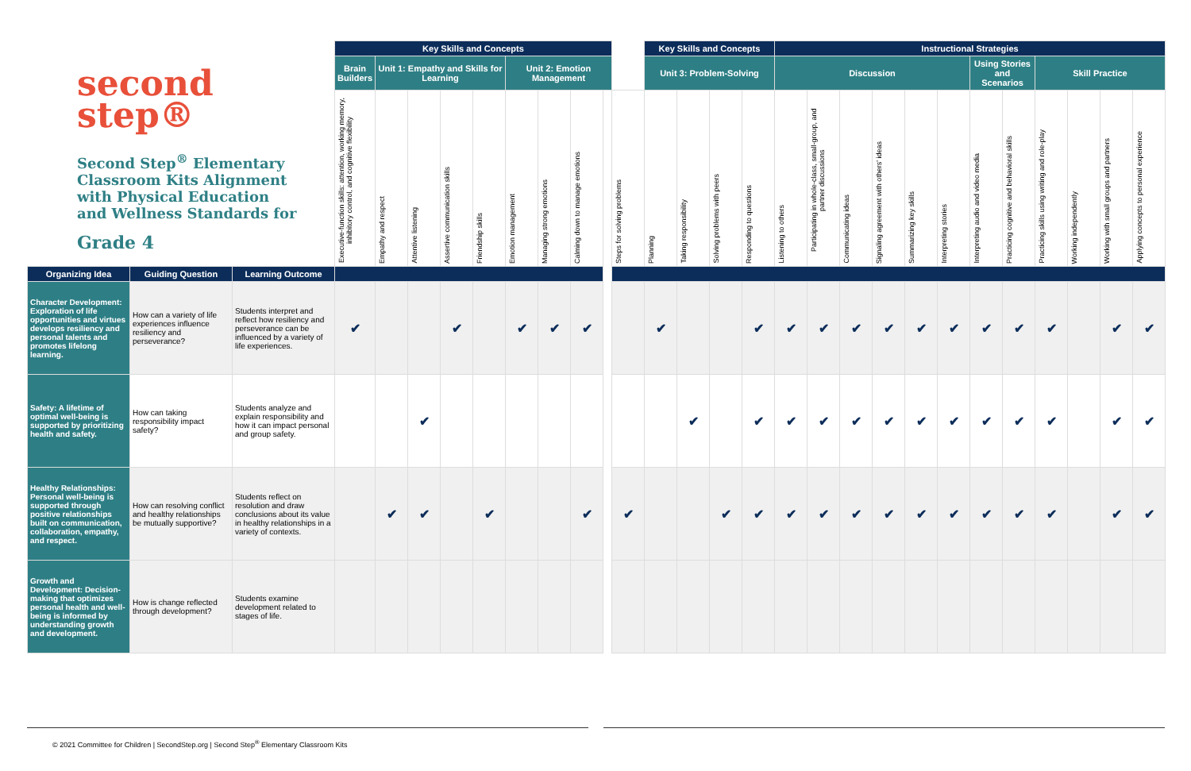second
step®
Second Step<sup>®</sup> Elementary Classroom Kits Alignment with Physical Education and Wellness Standards for
Grade 4
| | | | Key Skills and Concepts | | | | | | | | | | Key Skills and Concepts | | | | Instructional Strategies | | | | | | | | | | | |
| | | | Brain Builders | Unit 1: Empathy and Skills for Learning | | | | Unit 2: Emotion Management | | | | | Unit 3: Problem-Solving | | | | Discussion | | | | | | Using Stories and Scenarios | | Skill Practice | | | |
| | | | Executive-function skills: attention, working memory, inhibitory control, and cognitive flexibility | Empathy and respect | Attentive listening | Assertive communication skills | Friendship skills | Emotion management | Managing strong emotions | Calming down to manage emotions | | Steps for solving problems | Planning | Taking responsibility | Solving problems with peers | Responding to questions | Listening to others | Participating in whole-class, small-group, and partner discussions | Communicating ideas | Signaling agreement with others' ideas | Summarizing key skills | Interpreting stories | Interpreting audio and video media | Practicing cognitive and behavioral skills | Practicing skills using writing and role-play | Working independently | Working with small groups and partners | Applying concepts to personal experience |
| Organizing Idea | Guiding Question | Learning Outcome | | | | | | | | | | | | | | | | | | | | | | | | | | |
| Character Development: Exploration of life opportunities and virtues develops resiliency and personal talents and promotes lifelong learning. | How can a variety of life experiences influence resiliency and perseverance? | Students interpret and reflect how resiliency and perseverance can be influenced by a variety of life experiences. | ✔ | | | ✔ | | ✔ | ✔ | ✔ | | | ✔ | | | ✔ | ✔ | ✔ | ✔ | ✔ | ✔ | ✔ | ✔ | ✔ | ✔ | | ✔ | ✔ |
| Safety: A lifetime of optimal well-being is supported by prioritizing health and safety. | How can taking responsibility impact safety? | Students analyze and explain responsibility and how it can impact personal and group safety. | | | ✔ | | | | | | | | | ✔ | | ✔ | ✔ | ✔ | ✔ | ✔ | ✔ | ✔ | ✔ | ✔ | ✔ | | ✔ | ✔ |
| Healthy Relationships: Personal well-being is supported through positive relationships built on communication, collaboration, empathy, and respect. | How can resolving conflict and healthy relationships be mutually supportive? | Students reflect on resolution and draw conclusions about its value in healthy relationships in a variety of contexts. | | ✔ | ✔ | | ✔ | | | ✔ | | ✔ | | | ✔ | ✔ | ✔ | ✔ | ✔ | ✔ | ✔ | ✔ | ✔ | ✔ | ✔ | | ✔ | ✔ |
| Growth and Development: Decision-making that optimizes personal health and well-being is informed by understanding growth and development. | How is change reflected through development? | Students examine development related to stages of life. | | | | | | | | | | | | | | | | | | | | | | | | | | |
© 2021 Committee for Children | SecondStep.org | Second Step<sup>®</sup> Elementary Classroom Kits